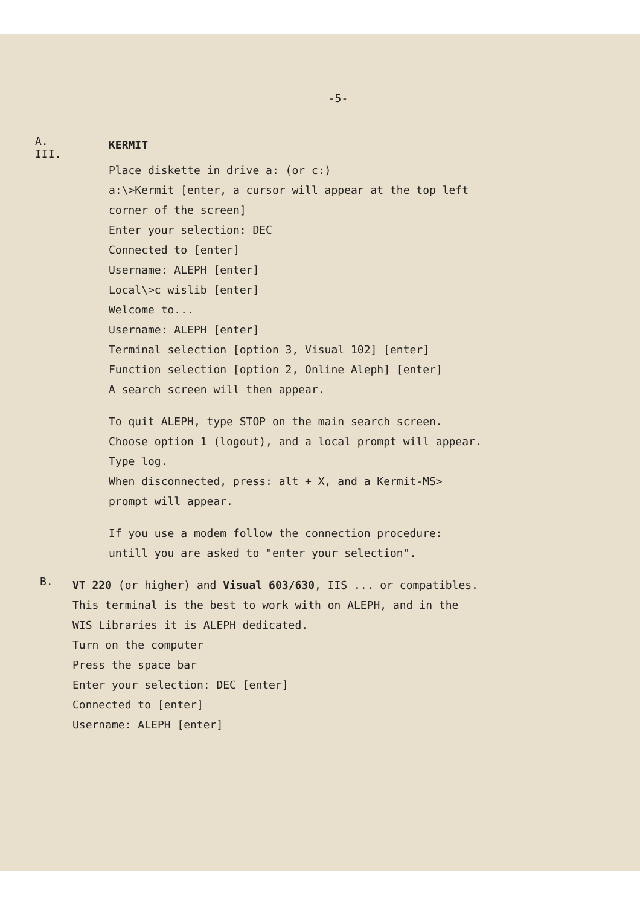-5-
A. III.
KERMIT
Place diskette in drive a: (or c:)
a:\>Kermit [enter, a cursor will appear at the top left
corner of the screen]
Enter your selection: DEC
Connected to [enter]
Username: ALEPH [enter]
Local\>c wislib [enter]
Welcome to...
Username: ALEPH [enter]
Terminal selection [option 3, Visual 102] [enter]
Function selection [option 2, Online Aleph] [enter]
A search screen will then appear.
To quit ALEPH, type STOP on the main search screen.
Choose option 1 (logout), and a local prompt will appear.
Type log.
When disconnected, press: alt + X, and a Kermit-MS>
prompt will appear.
If you use a modem follow the connection procedure:
untill you are asked to "enter your selection".
B.
VT 220 (or higher) and Visual 603/630, IIS ... or compatibles.
This terminal is the best to work with on ALEPH, and in the
WIS Libraries it is ALEPH dedicated.
Turn on the computer
Press the space bar
Enter your selection: DEC [enter]
Connected to [enter]
Username: ALEPH [enter]